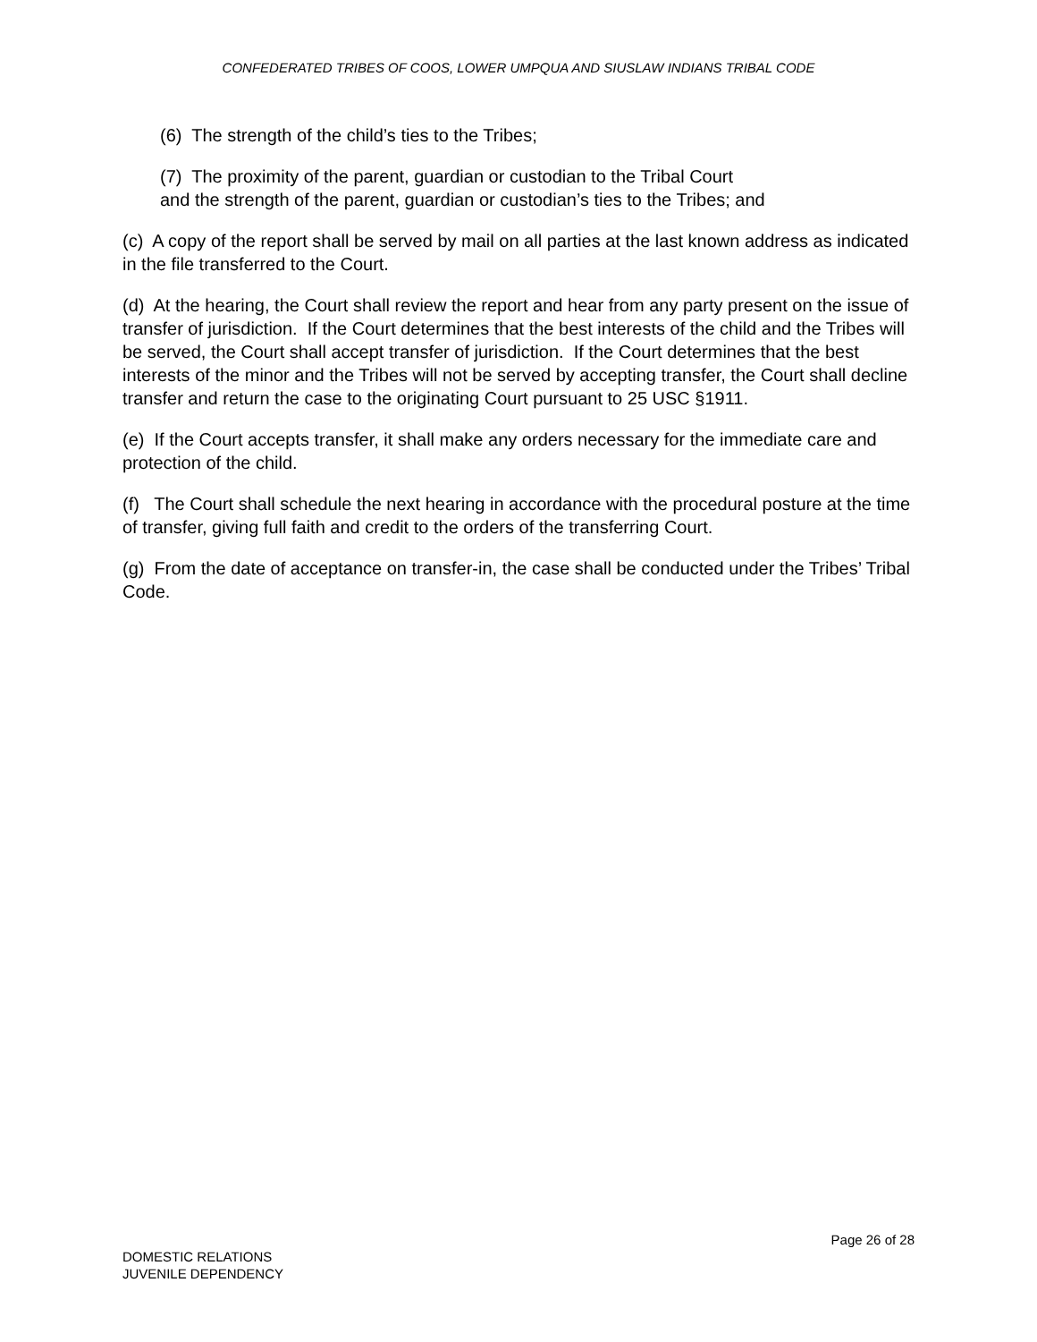CONFEDERATED TRIBES OF COOS, LOWER UMPQUA AND SIUSLAW INDIANS TRIBAL CODE
(6) The strength of the child’s ties to the Tribes;
(7) The proximity of the parent, guardian or custodian to the Tribal Court
and the strength of the parent, guardian or custodian’s ties to the Tribes; and
(c) A copy of the report shall be served by mail on all parties at the last known address as indicated in the file transferred to the Court.
(d) At the hearing, the Court shall review the report and hear from any party present on the issue of transfer of jurisdiction. If the Court determines that the best interests of the child and the Tribes will be served, the Court shall accept transfer of jurisdiction. If the Court determines that the best interests of the minor and the Tribes will not be served by accepting transfer, the Court shall decline transfer and return the case to the originating Court pursuant to 25 USC §1911.
(e) If the Court accepts transfer, it shall make any orders necessary for the immediate care and protection of the child.
(f) The Court shall schedule the next hearing in accordance with the procedural posture at the time of transfer, giving full faith and credit to the orders of the transferring Court.
(g) From the date of acceptance on transfer-in, the case shall be conducted under the Tribes’ Tribal Code.
Page 26 of 28
DOMESTIC RELATIONS
JUVENILE DEPENDENCY